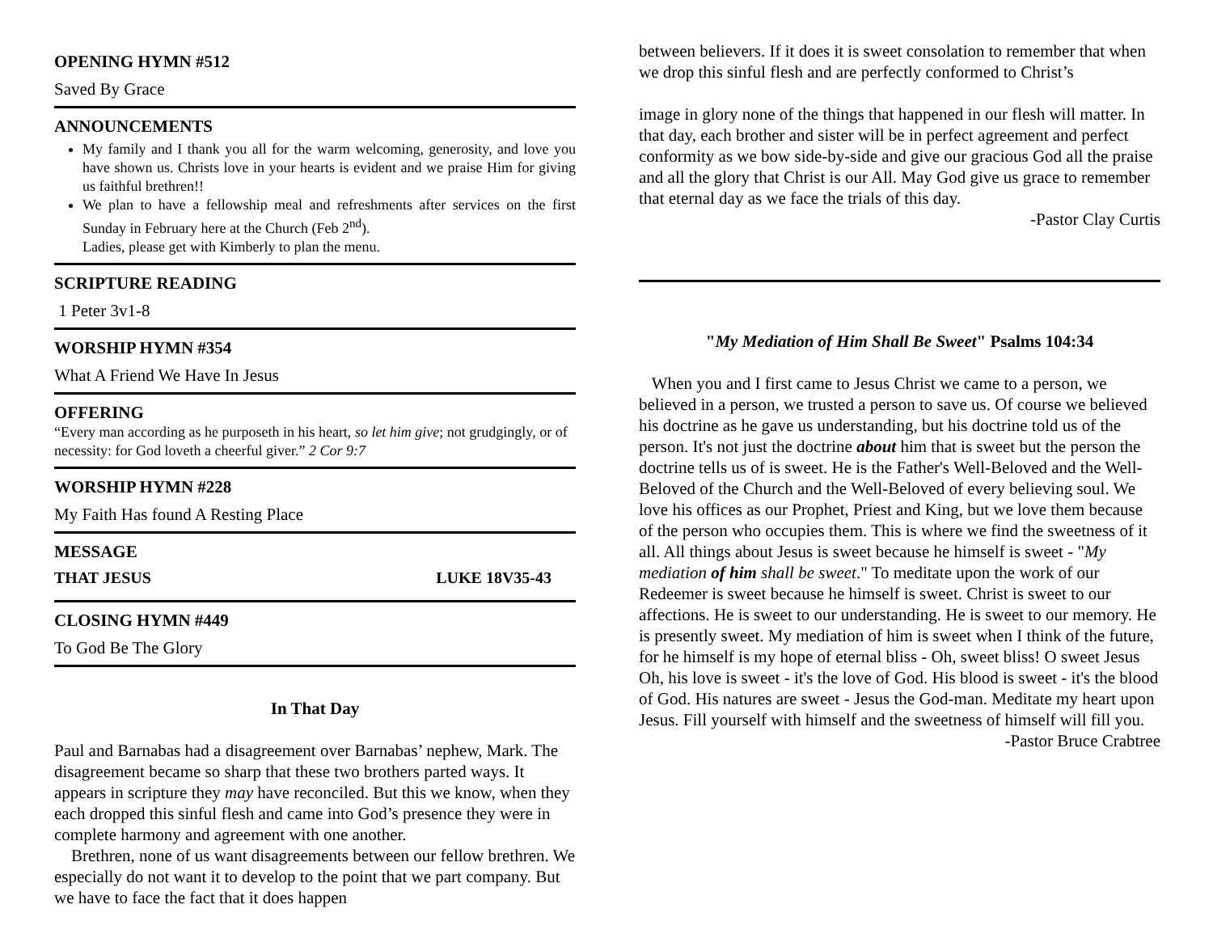OPENING HYMN #512
Saved By Grace
ANNOUNCEMENTS
My family and I thank you all for the warm welcoming, generosity, and love you have shown us. Christs love in your hearts is evident and we praise Him for giving us faithful brethren!!
We plan to have a fellowship meal and refreshments after services on the first Sunday in February here at the Church (Feb 2<sup>nd</sup>).
Ladies, please get with Kimberly to plan the menu.
SCRIPTURE READING
1 Peter 3v1-8
WORSHIP HYMN #354
What A Friend We Have In Jesus
OFFERING
“Every man according as he purposeth in his heart, so let him give; not grudgingly, or of necessity: for God loveth a cheerful giver.” 2 Cor 9:7
WORSHIP HYMN #228
My Faith Has found A Resting Place
MESSAGE
THAT JESUS LUKE 18V35-43
CLOSING HYMN #449
To God Be The Glory
In That Day
Paul and Barnabas had a disagreement over Barnabas’ nephew, Mark. The disagreement became so sharp that these two brothers parted ways. It appears in scripture they may have reconciled. But this we know, when they each dropped this sinful flesh and came into God’s presence they were in complete harmony and agreement with one another.
Brethren, none of us want disagreements between our fellow brethren. We especially do not want it to develop to the point that we part company. But we have to face the fact that it does happen
between believers. If it does it is sweet consolation to remember that when we drop this sinful flesh and are perfectly conformed to Christ’s
image in glory none of the things that happened in our flesh will matter. In that day, each brother and sister will be in perfect agreement and perfect conformity as we bow side-by-side and give our gracious God all the praise and all the glory that Christ is our All. May God give us grace to remember that eternal day as we face the trials of this day.
-Pastor Clay Curtis
"My Mediation of Him Shall Be Sweet" Psalms 104:34
When you and I first came to Jesus Christ we came to a person, we believed in a person, we trusted a person to save us. Of course we believed his doctrine as he gave us understanding, but his doctrine told us of the person. It's not just the doctrine about him that is sweet but the person the doctrine tells us of is sweet. He is the Father's Well-Beloved and the Well-Beloved of the Church and the Well-Beloved of every believing soul. We love his offices as our Prophet, Priest and King, but we love them because of the person who occupies them. This is where we find the sweetness of it all. All things about Jesus is sweet because he himself is sweet - "My mediation of him shall be sweet." To meditate upon the work of our Redeemer is sweet because he himself is sweet. Christ is sweet to our affections. He is sweet to our understanding. He is sweet to our memory. He is presently sweet. My mediation of him is sweet when I think of the future, for he himself is my hope of eternal bliss - Oh, sweet bliss! O sweet Jesus Oh, his love is sweet - it's the love of God. His blood is sweet - it's the blood of God. His natures are sweet - Jesus the God-man. Meditate my heart upon Jesus. Fill yourself with himself and the sweetness of himself will fill you.
-Pastor Bruce Crabtree